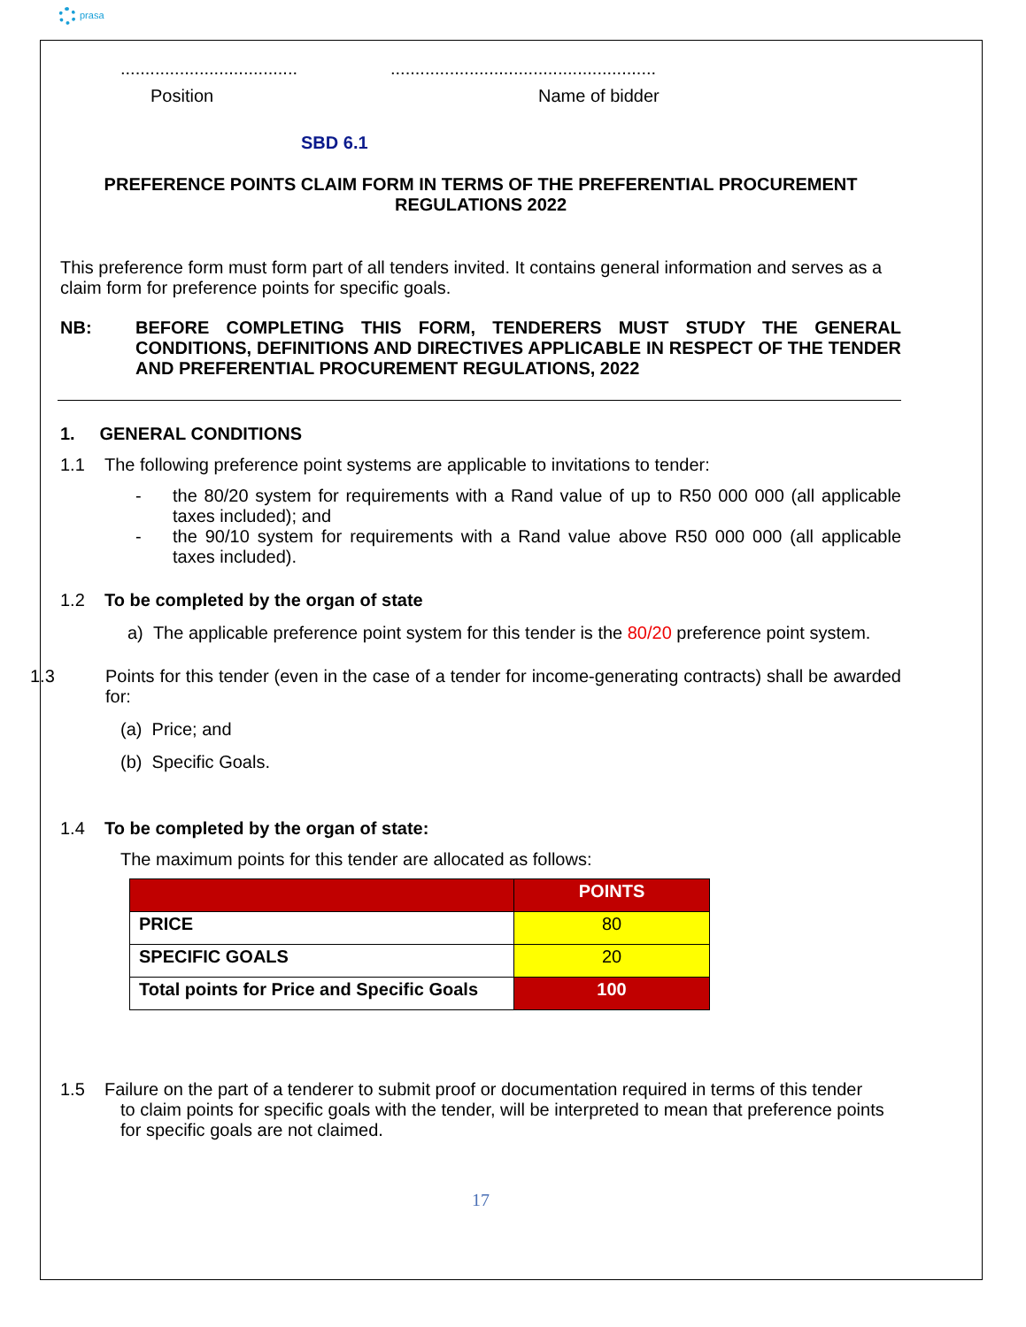prasa
....................................
......................................................
Position Name of bidder
SBD 6.1
PREFERENCE POINTS CLAIM FORM IN TERMS OF THE PREFERENTIAL PROCUREMENT REGULATIONS 2022
This preference form must form part of all tenders invited. It contains general information and serves as a claim form for preference points for specific goals.
NB: BEFORE COMPLETING THIS FORM, TENDERERS MUST STUDY THE GENERAL CONDITIONS, DEFINITIONS AND DIRECTIVES APPLICABLE IN RESPECT OF THE TENDER AND PREFERENTIAL PROCUREMENT REGULATIONS, 2022
1. GENERAL CONDITIONS
1.1 The following preference point systems are applicable to invitations to tender:
- the 80/20 system for requirements with a Rand value of up to R50 000 000 (all applicable taxes included); and
- the 90/10 system for requirements with a Rand value above R50 000 000 (all applicable taxes included).
1.2 To be completed by the organ of state
a) The applicable preference point system for this tender is the 80/20 preference point system.
1.3 Points for this tender (even in the case of a tender for income-generating contracts) shall be awarded for:
(a) Price; and
(b) Specific Goals.
1.4 To be completed by the organ of state:
The maximum points for this tender are allocated as follows:
| | POINTS |
| --- | --- |
| PRICE | 80 |
| SPECIFIC GOALS | 20 |
| Total points for Price and Specific Goals | 100 |
1.5 Failure on the part of a tenderer to submit proof or documentation required in terms of this tender
to claim points for specific goals with the tender, will be interpreted to mean that preference points for specific goals are not claimed.
17